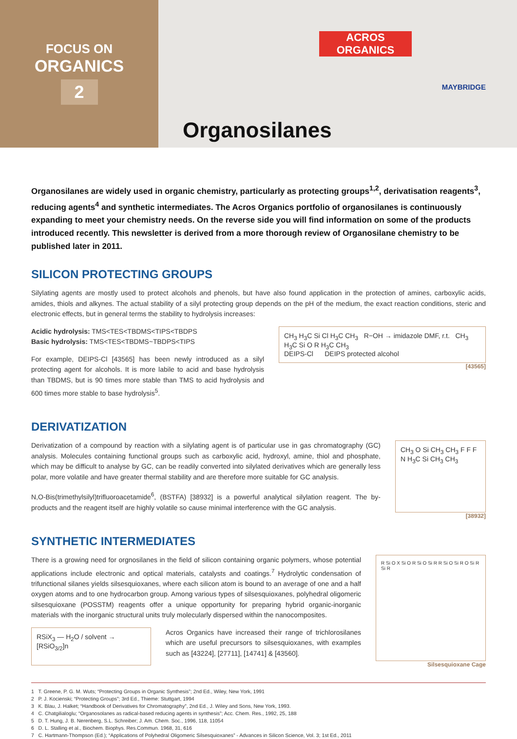FOCUS ON
ORGANICS
2
ACROS
ORGANICS
MAYBRIDGE
Organosilanes
Organosilanes are widely used in organic chemistry, particularly as protecting groups<sup>1,2</sup>, derivatisation reagents<sup>3</sup>, reducing agents<sup>4</sup> and synthetic intermediates. The Acros Organics portfolio of organosilanes is continuously expanding to meet your chemistry needs. On the reverse side you will find information on some of the products introduced recently. This newsletter is derived from a more thorough review of Organosilane chemistry to be published later in 2011.
SILICON PROTECTING GROUPS
Silylating agents are mostly used to protect alcohols and phenols, but have also found application in the protection of amines, carboxylic acids, amides, thiols and alkynes. The actual stability of a silyl protecting group depends on the pH of the medium, the exact reaction conditions, steric and electronic effects, but in general terms the stability to hydrolysis increases:
Acidic hydrolysis: TMS<TES<TBDMS<TIPS<TBDPS
Basic hydrolysis: TMS<TES<TBDMS~TBDPS<TIPS
For example, DEIPS-Cl [43565] has been newly introduced as a silyl protecting agent for alcohols. It is more labile to acid and base hydrolysis than TBDMS, but is 90 times more stable than TMS to acid hydrolysis and 600 times more stable to base hydrolysis<sup>5</sup>.
CH<sub>3</sub> H<sub>3</sub>C Si Cl H<sub>3</sub>C CH<sub>3</sub> R−OH → imidazole DMF, r.t. CH<sub>3</sub> H<sub>3</sub>C Si O R H<sub>3</sub>C CH<sub>3</sub>
DEIPS-Cl DEIPS protected alcohol
[43565]
DERIVATIZATION
Derivatization of a compound by reaction with a silylating agent is of particular use in gas chromatography (GC) analysis. Molecules containing functional groups such as carboxylic acid, hydroxyl, amine, thiol and phosphate, which may be difficult to analyse by GC, can be readily converted into silylated derivatives which are generally less polar, more volatile and have greater thermal stability and are therefore more suitable for GC analysis.
N,O-Bis(trimethylsilyl)trifluoroacetamide<sup>6</sup>, (BSTFA) [38932] is a powerful analytical silylation reagent. The by-products and the reagent itself are highly volatile so cause minimal interference with the GC analysis.
CH<sub>3</sub> O Si CH<sub>3</sub> CH<sub>3</sub> F F F N H<sub>3</sub>C Si CH<sub>3</sub> CH<sub>3</sub>
[38932]
SYNTHETIC INTERMEDIATES
There is a growing need for orgnosilanes in the field of silicon containing organic polymers, whose potential applications include electronic and optical materials, catalysts and coatings.<sup>7</sup> Hydrolytic condensation of trifunctional silanes yields silsesquioxanes, where each silicon atom is bound to an average of one and a half oxygen atoms and to one hydrocarbon group. Among various types of silsesquioxanes, polyhedral oligomeric silsesquioxane (POSSTM) reagents offer a unique opportunity for preparing hybrid organic-inorganic materials with the inorganic structural units truly molecularly dispersed within the nanocomposites.
RSiX<sub>3</sub> — H<sub>2</sub>O / solvent → [RSiO<sub>3/2</sub>]n
Acros Organics have increased their range of trichlorosilanes which are useful precursors to silsesquioxanes, with examples such as [43224], [27711], [14741] & [43560].
R Si O X Si O R Si O Si R R Si O Si R O Si R Si R
Silsesquioxane Cage
1 T. Greene, P. G. M. Wuts; “Protecting Groups in Organic Synthesis”; 2nd Ed., Wiley, New York, 1991
2 P. J. Kocienski; “Protecting Groups”; 3rd Ed., Thieme: Stuttgart, 1994
3 K. Blau, J. Halket; “Handbook of Derivatives for Chromatography”, 2nd Ed., J. Wiley and Sons, New York, 1993.
4 C. Chatgilialoglu; “Organosolanes as radical-based reducing agents in synthesis”; Acc. Chem. Res., 1992, 25, 188
5 D. T. Hung, J. B. Nerenberg, S.L. Schreiber; J. Am. Chem. Soc., 1996, 118, 11054
6 D. L. Stalling et al., Biochem. Biophys. Res.Commun. 1968, 31, 616
7 C. Hartmann-Thompson (Ed.); “Applications of Polyhedral Oligomeric Silsesquioxanes” - Advances in Silicon Science, Vol. 3; 1st Ed., 2011